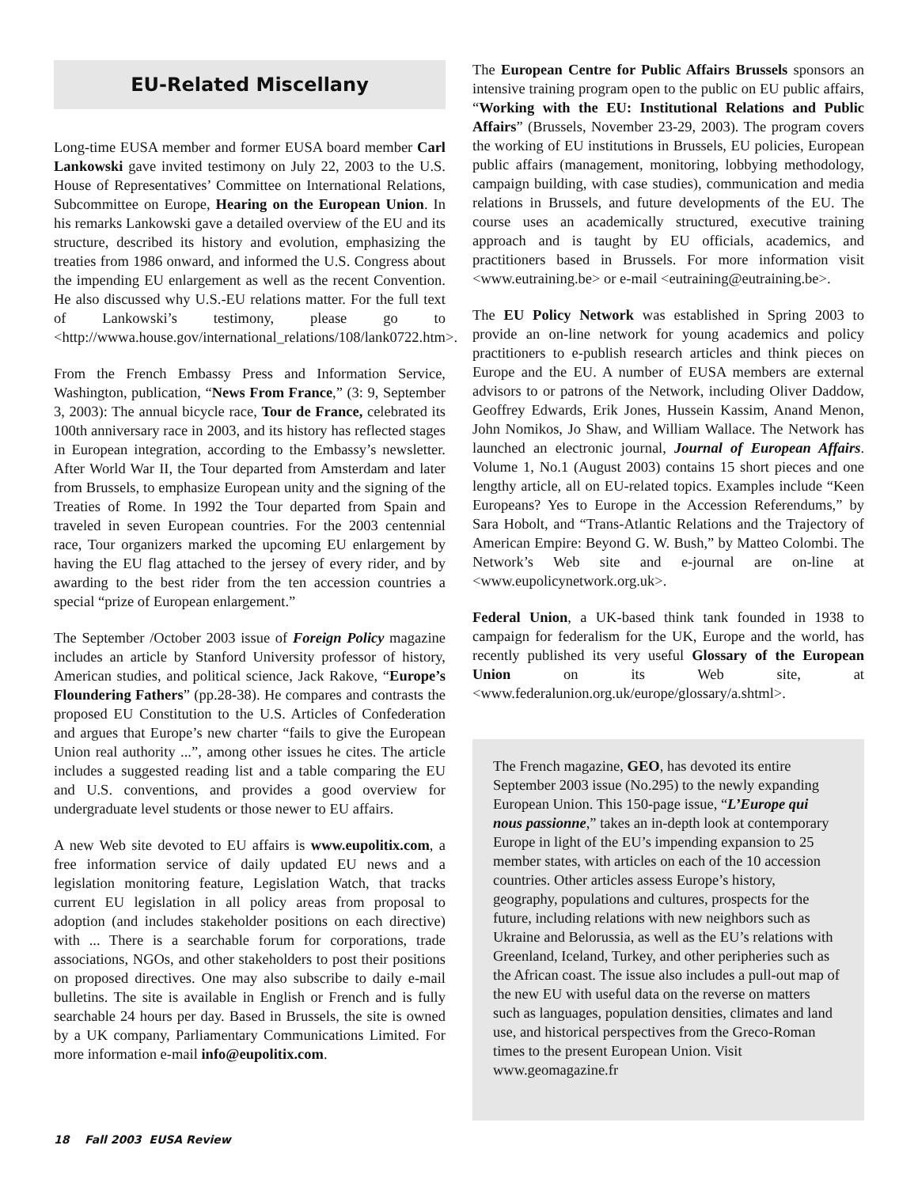EU-Related Miscellany
Long-time EUSA member and former EUSA board member Carl Lankowski gave invited testimony on July 22, 2003 to the U.S. House of Representatives’ Committee on International Relations, Subcommittee on Europe, Hearing on the European Union. In his remarks Lankowski gave a detailed overview of the EU and its structure, described its history and evolution, emphasizing the treaties from 1986 onward, and informed the U.S. Congress about the impending EU enlargement as well as the recent Convention. He also discussed why U.S.-EU relations matter. For the full text of Lankowski’s testimony, please go to <http://wwwa.house.gov/international_relations/108/lank0722.htm>.
From the French Embassy Press and Information Service, Washington, publication, “News From France,” (3: 9, September 3, 2003): The annual bicycle race, Tour de France, celebrated its 100th anniversary race in 2003, and its history has reflected stages in European integration, according to the Embassy’s newsletter. After World War II, the Tour departed from Amsterdam and later from Brussels, to emphasize European unity and the signing of the Treaties of Rome. In 1992 the Tour departed from Spain and traveled in seven European countries. For the 2003 centennial race, Tour organizers marked the upcoming EU enlargement by having the EU flag attached to the jersey of every rider, and by awarding to the best rider from the ten accession countries a special “prize of European enlargement.”
The September /October 2003 issue of Foreign Policy magazine includes an article by Stanford University professor of history, American studies, and political science, Jack Rakove, “Europe’s Floundering Fathers” (pp.28-38). He compares and contrasts the proposed EU Constitution to the U.S. Articles of Confederation and argues that Europe’s new charter “fails to give the European Union real authority ...”, among other issues he cites. The article includes a suggested reading list and a table comparing the EU and U.S. conventions, and provides a good overview for undergraduate level students or those newer to EU affairs.
A new Web site devoted to EU affairs is www.eupolitix.com, a free information service of daily updated EU news and a legislation monitoring feature, Legislation Watch, that tracks current EU legislation in all policy areas from proposal to adoption (and includes stakeholder positions on each directive) with ... There is a searchable forum for corporations, trade associations, NGOs, and other stakeholders to post their positions on proposed directives. One may also subscribe to daily e-mail bulletins. The site is available in English or French and is fully searchable 24 hours per day. Based in Brussels, the site is owned by a UK company, Parliamentary Communications Limited. For more information e-mail info@eupolitix.com.
The European Centre for Public Affairs Brussels sponsors an intensive training program open to the public on EU public affairs, “Working with the EU: Institutional Relations and Public Affairs” (Brussels, November 23-29, 2003). The program covers the working of EU institutions in Brussels, EU policies, European public affairs (management, monitoring, lobbying methodology, campaign building, with case studies), communication and media relations in Brussels, and future developments of the EU. The course uses an academically structured, executive training approach and is taught by EU officials, academics, and practitioners based in Brussels. For more information visit <www.eutraining.be> or e-mail <eutraining@eutraining.be>.
The EU Policy Network was established in Spring 2003 to provide an on-line network for young academics and policy practitioners to e-publish research articles and think pieces on Europe and the EU. A number of EUSA members are external advisors to or patrons of the Network, including Oliver Daddow, Geoffrey Edwards, Erik Jones, Hussein Kassim, Anand Menon, John Nomikos, Jo Shaw, and William Wallace. The Network has launched an electronic journal, Journal of European Affairs. Volume 1, No.1 (August 2003) contains 15 short pieces and one lengthy article, all on EU-related topics. Examples include “Keen Europeans? Yes to Europe in the Accession Referendums,” by Sara Hobolt, and “Trans-Atlantic Relations and the Trajectory of American Empire: Beyond G. W. Bush,” by Matteo Colombi. The Network’s Web site and e-journal are on-line at <www.eupolicynetwork.org.uk>.
Federal Union, a UK-based think tank founded in 1938 to campaign for federalism for the UK, Europe and the world, has recently published its very useful Glossary of the European Union on its Web site, at <www.federalunion.org.uk/europe/glossary/a.shtml>.
The French magazine, GEO, has devoted its entire September 2003 issue (No.295) to the newly expanding European Union. This 150-page issue, “L’Europe qui nous passionne,” takes an in-depth look at contemporary Europe in light of the EU’s impending expansion to 25 member states, with articles on each of the 10 accession countries. Other articles assess Europe’s history, geography, populations and cultures, prospects for the future, including relations with new neighbors such as Ukraine and Belorussia, as well as the EU’s relations with Greenland, Iceland, Turkey, and other peripheries such as the African coast. The issue also includes a pull-out map of the new EU with useful data on the reverse on matters such as languages, population densities, climates and land use, and historical perspectives from the Greco-Roman times to the present European Union. Visit www.geomagazine.fr
18 Fall 2003 EUSA Review